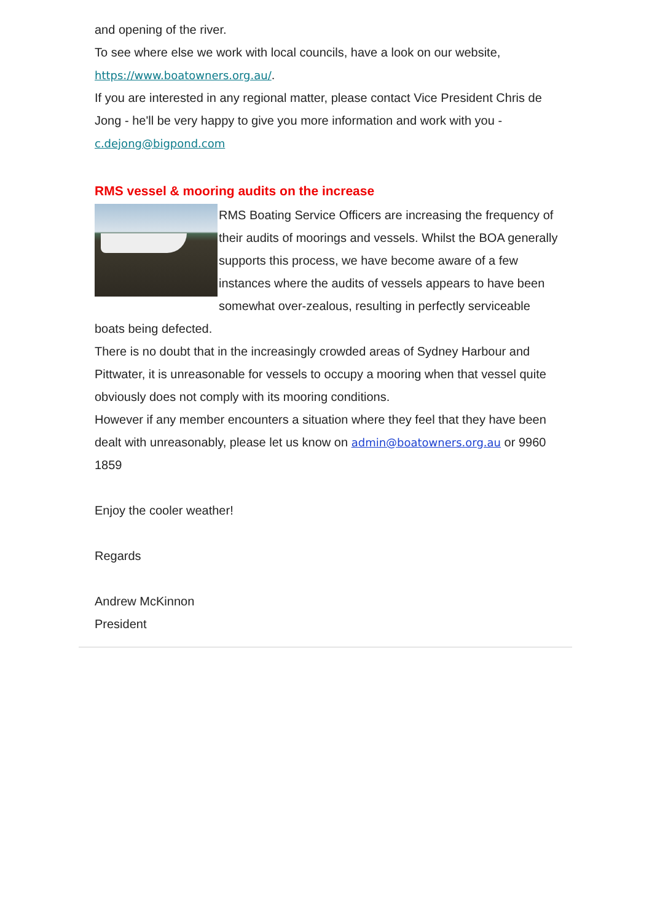and opening of the river.
To see where else we work with local councils, have a look on our website, https://www.boatowners.org.au/.
If you are interested in any regional matter, please contact Vice President Chris de Jong - he'll be very happy to give you more information and work with you - c.dejong@bigpond.com
RMS vessel & mooring audits on the increase
RMS Boating Service Officers are increasing the frequency of their audits of moorings and vessels. Whilst the BOA generally supports this process, we have become aware of a few instances where the audits of vessels appears to have been somewhat over-zealous, resulting in perfectly serviceable boats being defected.
There is no doubt that in the increasingly crowded areas of Sydney Harbour and Pittwater, it is unreasonable for vessels to occupy a mooring when that vessel quite obviously does not comply with its mooring conditions.
However if any member encounters a situation where they feel that they have been dealt with unreasonably, please let us know on admin@boatowners.org.au or 9960 1859
Enjoy the cooler weather!
Regards
Andrew McKinnon
President